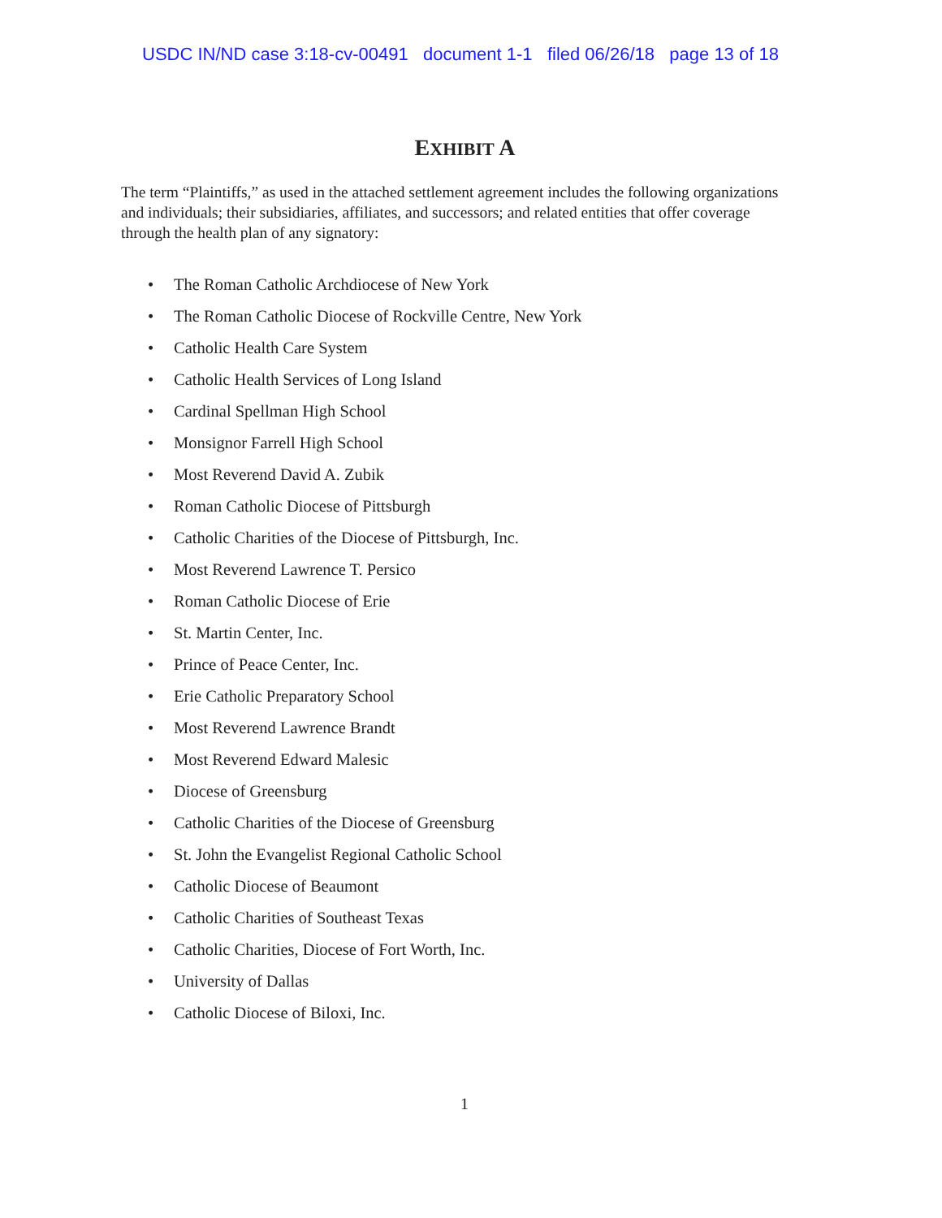USDC IN/ND case 3:18-cv-00491 document 1-1 filed 06/26/18 page 13 of 18
EXHIBIT A
The term “Plaintiffs,” as used in the attached settlement agreement includes the following organizations and individuals; their subsidiaries, affiliates, and successors; and related entities that offer coverage through the health plan of any signatory:
• The Roman Catholic Archdiocese of New York
• The Roman Catholic Diocese of Rockville Centre, New York
• Catholic Health Care System
• Catholic Health Services of Long Island
• Cardinal Spellman High School
• Monsignor Farrell High School
• Most Reverend David A. Zubik
• Roman Catholic Diocese of Pittsburgh
• Catholic Charities of the Diocese of Pittsburgh, Inc.
• Most Reverend Lawrence T. Persico
• Roman Catholic Diocese of Erie
• St. Martin Center, Inc.
• Prince of Peace Center, Inc.
• Erie Catholic Preparatory School
• Most Reverend Lawrence Brandt
• Most Reverend Edward Malesic
• Diocese of Greensburg
• Catholic Charities of the Diocese of Greensburg
• St. John the Evangelist Regional Catholic School
• Catholic Diocese of Beaumont
• Catholic Charities of Southeast Texas
• Catholic Charities, Diocese of Fort Worth, Inc.
• University of Dallas
• Catholic Diocese of Biloxi, Inc.
1